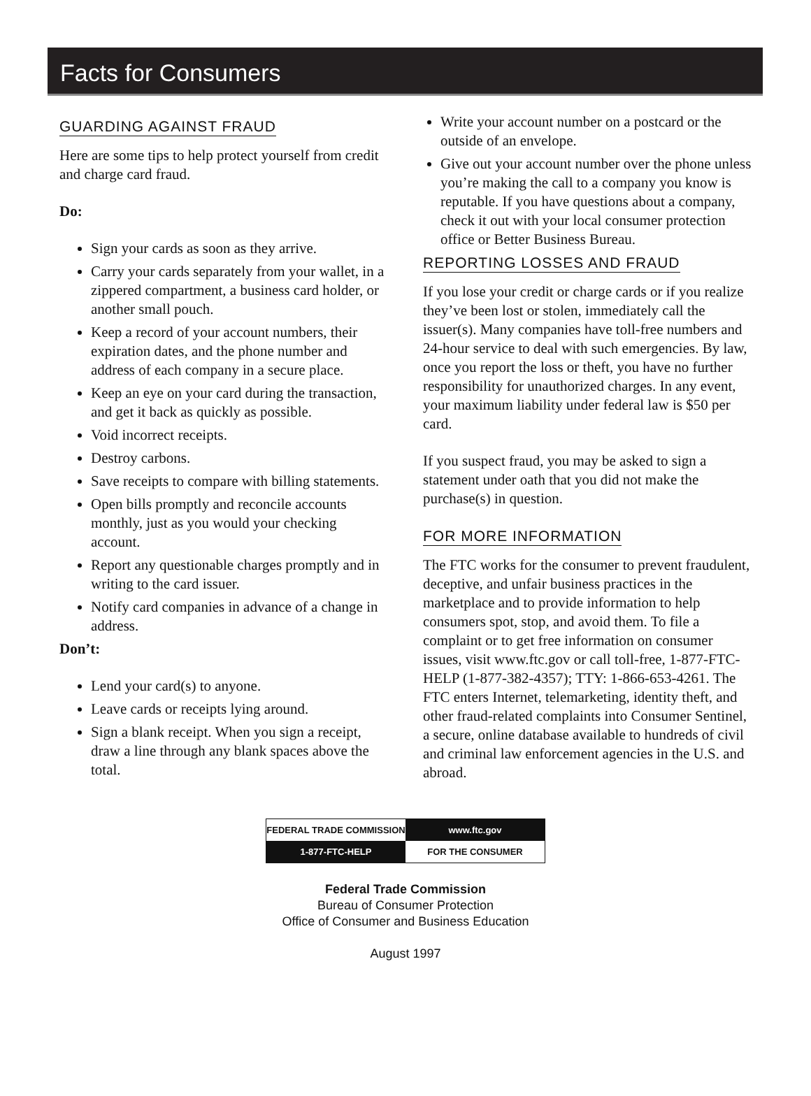Facts for Consumers
GUARDING AGAINST FRAUD
Here are some tips to help protect yourself from credit and charge card fraud.
Do:
Sign your cards as soon as they arrive.
Carry your cards separately from your wallet, in a zippered compartment, a business card holder, or another small pouch.
Keep a record of your account numbers, their expiration dates, and the phone number and address of each company in a secure place.
Keep an eye on your card during the transaction, and get it back as quickly as possible.
Void incorrect receipts.
Destroy carbons.
Save receipts to compare with billing statements.
Open bills promptly and reconcile accounts monthly, just as you would your checking account.
Report any questionable charges promptly and in writing to the card issuer.
Notify card companies in advance of a change in address.
Don’t:
Lend your card(s) to anyone.
Leave cards or receipts lying around.
Sign a blank receipt. When you sign a receipt, draw a line through any blank spaces above the total.
Write your account number on a postcard or the outside of an envelope.
Give out your account number over the phone unless you’re making the call to a company you know is reputable. If you have questions about a company, check it out with your local consumer protection office or Better Business Bureau.
REPORTING LOSSES AND FRAUD
If you lose your credit or charge cards or if you realize they’ve been lost or stolen, immediately call the issuer(s). Many companies have toll-free numbers and 24-hour service to deal with such emergencies. By law, once you report the loss or theft, you have no further responsibility for unauthorized charges. In any event, your maximum liability under federal law is $50 per card.
If you suspect fraud, you may be asked to sign a statement under oath that you did not make the purchase(s) in question.
FOR MORE INFORMATION
The FTC works for the consumer to prevent fraudulent, deceptive, and unfair business practices in the marketplace and to provide information to help consumers spot, stop, and avoid them. To file a complaint or to get free information on consumer issues, visit www.ftc.gov or call toll-free, 1-877-FTC-HELP (1-877-382-4357); TTY: 1-866-653-4261. The FTC enters Internet, telemarketing, identity theft, and other fraud-related complaints into Consumer Sentinel, a secure, online database available to hundreds of civil and criminal law enforcement agencies in the U.S. and abroad.
FEDERAL TRADE COMMISSION
www.ftc.gov
1-877-FTC-HELP
FOR THE CONSUMER
Federal Trade Commission
Bureau of Consumer Protection
Office of Consumer and Business Education
August 1997